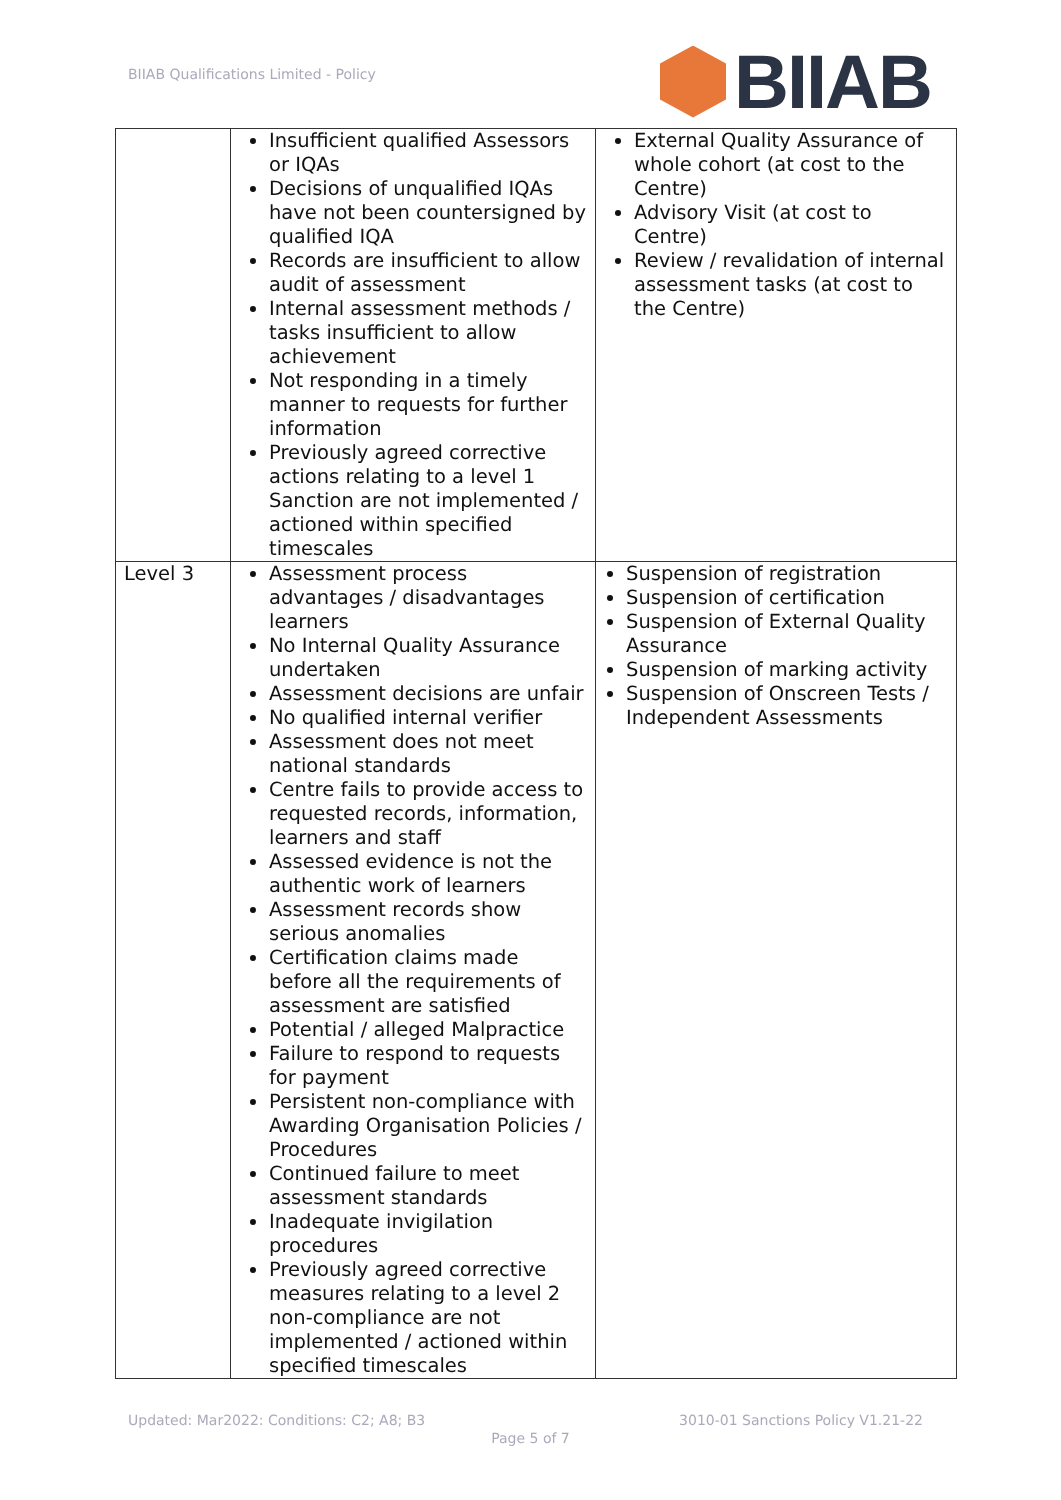BIIAB Qualifications Limited - Policy
BIIAB
| | Insufficient qualified Assessors or IQAs Decisions of unqualified IQAs have not been countersigned by qualified IQA Records are insufficient to allow audit of assessment Internal assessment methods / tasks insufficient to allow achievement Not responding in a timely manner to requests for further information Previously agreed corrective actions relating to a level 1 Sanction are not implemented / actioned within specified timescales | External Quality Assurance of whole cohort (at cost to the Centre) Advisory Visit (at cost to Centre) Review / revalidation of internal assessment tasks (at cost to the Centre) |
| Level 3 | Assessment process advantages / disadvantages learners No Internal Quality Assurance undertaken Assessment decisions are unfair No qualified internal verifier Assessment does not meet national standards Centre fails to provide access to requested records, information, learners and staff Assessed evidence is not the authentic work of learners Assessment records show serious anomalies Certification claims made before all the requirements of assessment are satisfied Potential / alleged Malpractice Failure to respond to requests for payment Persistent non-compliance with Awarding Organisation Policies / Procedures Continued failure to meet assessment standards Inadequate invigilation procedures Previously agreed corrective measures relating to a level 2 non-compliance are not implemented / actioned within specified timescales | Suspension of registration Suspension of certification Suspension of External Quality Assurance Suspension of marking activity Suspension of Onscreen Tests / Independent Assessments |
Updated: Mar2022: Conditions: C2; A8; B3 3010-01 Sanctions Policy V1.21-22
Page 5 of 7